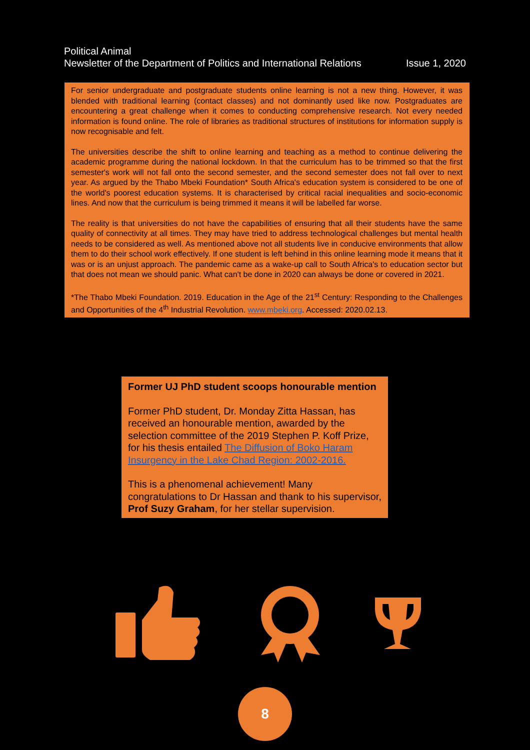Political Animal
Newsletter of the Department of Politics and International Relations Issue 1, 2020
For senior undergraduate and postgraduate students online learning is not a new thing. However, it was blended with traditional learning (contact classes) and not dominantly used like now. Postgraduates are encountering a great challenge when it comes to conducting comprehensive research. Not every needed information is found online. The role of libraries as traditional structures of institutions for information supply is now recognisable and felt.
The universities describe the shift to online learning and teaching as a method to continue delivering the academic programme during the national lockdown. In that the curriculum has to be trimmed so that the first semester's work will not fall onto the second semester, and the second semester does not fall over to next year. As argued by the Thabo Mbeki Foundation* South Africa's education system is considered to be one of the world's poorest education systems. It is characterised by critical racial inequalities and socio-economic lines. And now that the curriculum is being trimmed it means it will be labelled far worse.
The reality is that universities do not have the capabilities of ensuring that all their students have the same quality of connectivity at all times. They may have tried to address technological challenges but mental health needs to be considered as well. As mentioned above not all students live in conducive environments that allow them to do their school work effectively. If one student is left behind in this online learning mode it means that it was or is an unjust approach. The pandemic came as a wake-up call to South Africa's to education sector but that does not mean we should panic. What can't be done in 2020 can always be done or covered in 2021.
*The Thabo Mbeki Foundation. 2019. Education in the Age of the 21<sup>st</sup> Century: Responding to the Challenges and Opportunities of the 4<sup>th</sup> Industrial Revolution. www.mbeki.org. Accessed: 2020.02.13.
Former UJ PhD student scoops honourable mention
Former PhD student, Dr. Monday Zitta Hassan, has received an honourable mention, awarded by the selection committee of the 2019 Stephen P. Koff Prize, for his thesis entailed The Diffusion of Boko Haram Insurgency in the Lake Chad Region: 2002-2016.
This is a phenomenal achievement! Many congratulations to Dr Hassan and thank to his supervisor, Prof Suzy Graham, for her stellar supervision.
8